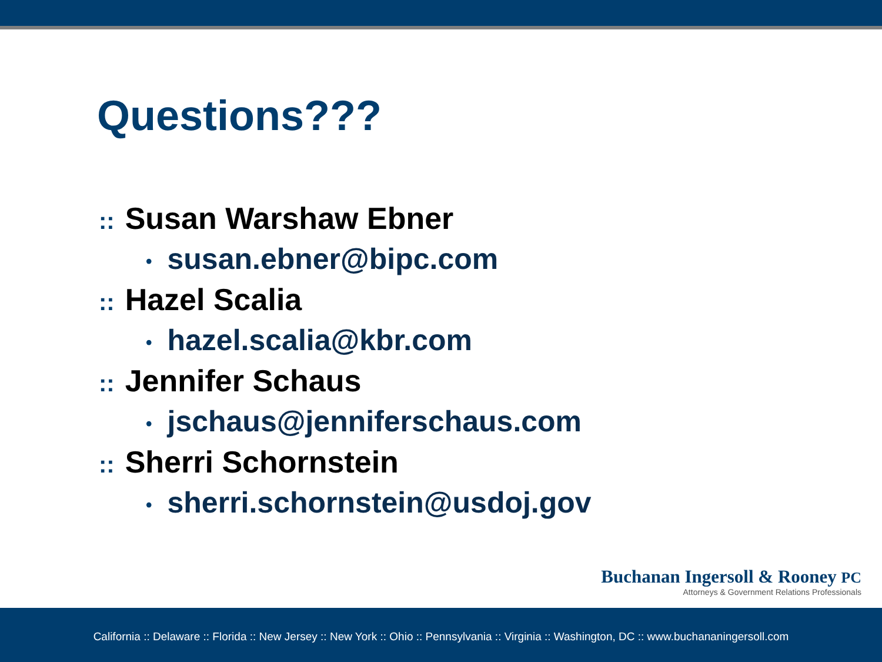Questions???
:: Susan Warshaw Ebner
• susan.ebner@bipc.com
:: Hazel Scalia
• hazel.scalia@kbr.com
:: Jennifer Schaus
• jschaus@jenniferschaus.com
:: Sherri Schornstein
• sherri.schornstein@usdoj.gov
Buchanan Ingersoll & Rooney PC
Attorneys & Government Relations Professionals
California :: Delaware :: Florida :: New Jersey :: New York :: Ohio :: Pennsylvania :: Virginia :: Washington, DC :: www.buchananingersoll.com